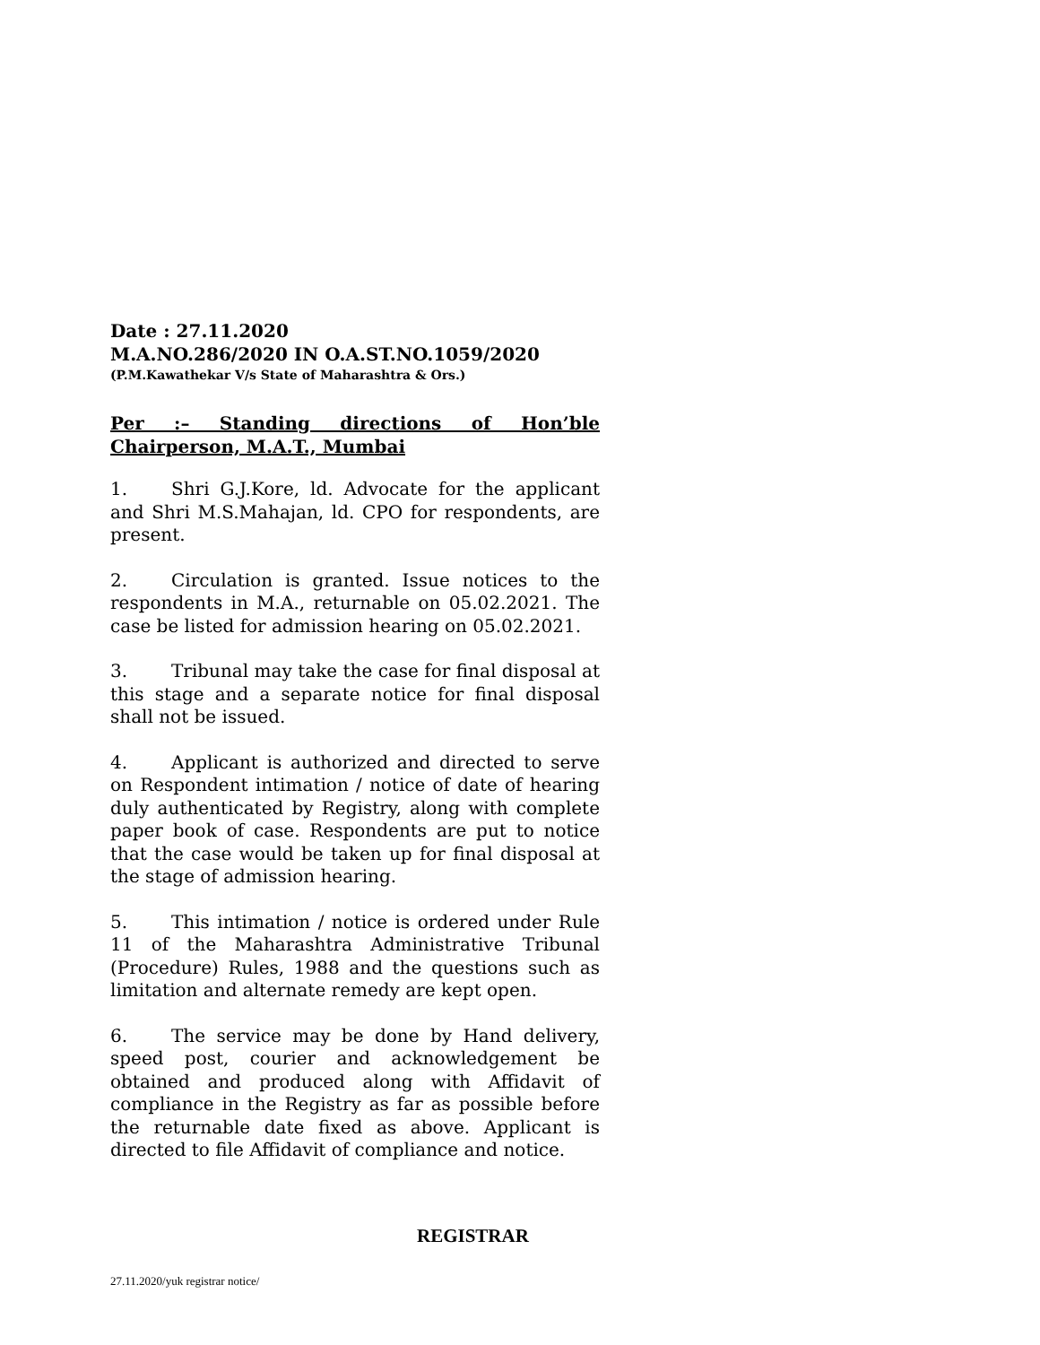Date : 27.11.2020
M.A.NO.286/2020 IN O.A.ST.NO.1059/2020
(P.M.Kawathekar V/s State of Maharashtra & Ors.)
Per :– Standing directions of Hon’ble Chairperson, M.A.T., Mumbai
1. Shri G.J.Kore, ld. Advocate for the applicant and Shri M.S.Mahajan, ld. CPO for respondents, are present.
2. Circulation is granted. Issue notices to the respondents in M.A., returnable on 05.02.2021. The case be listed for admission hearing on 05.02.2021.
3. Tribunal may take the case for final disposal at this stage and a separate notice for final disposal shall not be issued.
4. Applicant is authorized and directed to serve on Respondent intimation / notice of date of hearing duly authenticated by Registry, along with complete paper book of case. Respondents are put to notice that the case would be taken up for final disposal at the stage of admission hearing.
5. This intimation / notice is ordered under Rule 11 of the Maharashtra Administrative Tribunal (Procedure) Rules, 1988 and the questions such as limitation and alternate remedy are kept open.
6. The service may be done by Hand delivery, speed post, courier and acknowledgement be obtained and produced along with Affidavit of compliance in the Registry as far as possible before the returnable date fixed as above. Applicant is directed to file Affidavit of compliance and notice.
REGISTRAR
27.11.2020/yuk registrar notice/